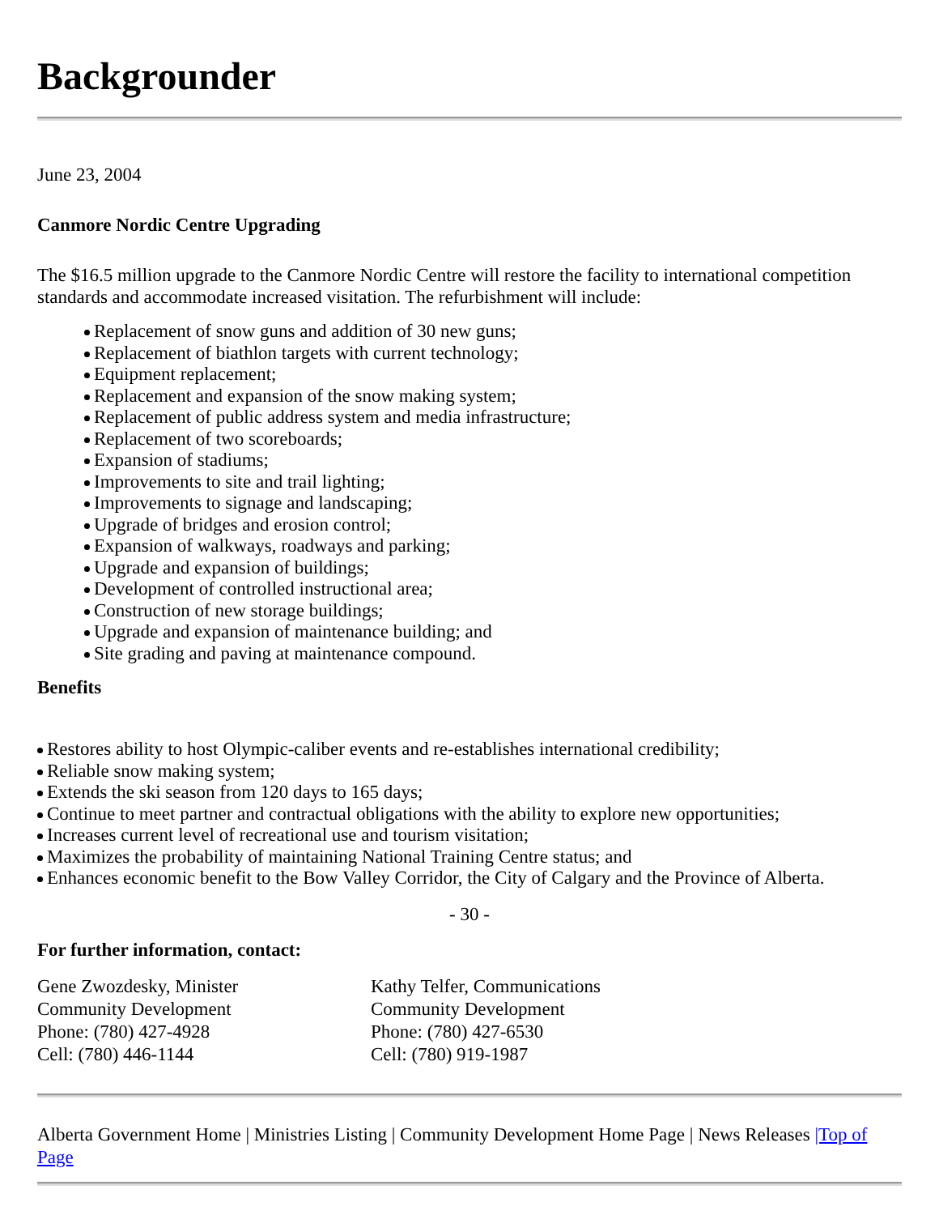Backgrounder
June 23, 2004
Canmore Nordic Centre Upgrading
The $16.5 million upgrade to the Canmore Nordic Centre will restore the facility to international competition standards and accommodate increased visitation. The refurbishment will include:
Replacement of snow guns and addition of 30 new guns;
Replacement of biathlon targets with current technology;
Equipment replacement;
Replacement and expansion of the snow making system;
Replacement of public address system and media infrastructure;
Replacement of two scoreboards;
Expansion of stadiums;
Improvements to site and trail lighting;
Improvements to signage and landscaping;
Upgrade of bridges and erosion control;
Expansion of walkways, roadways and parking;
Upgrade and expansion of buildings;
Development of controlled instructional area;
Construction of new storage buildings;
Upgrade and expansion of maintenance building; and
Site grading and paving at maintenance compound.
Benefits
Restores ability to host Olympic-caliber events and re-establishes international credibility;
Reliable snow making system;
Extends the ski season from 120 days to 165 days;
Continue to meet partner and contractual obligations with the ability to explore new opportunities;
Increases current level of recreational use and tourism visitation;
Maximizes the probability of maintaining National Training Centre status; and
Enhances economic benefit to the Bow Valley Corridor, the City of Calgary and the Province of Alberta.
- 30 -
For further information, contact:
| Gene Zwozdesky, Minister Community Development Phone: (780) 427-4928 Cell: (780) 446-1144 | Kathy Telfer, Communications Community Development Phone: (780) 427-6530 Cell: (780) 919-1987 |
Alberta Government Home | Ministries Listing | Community Development Home Page | News Releases |Top of Page